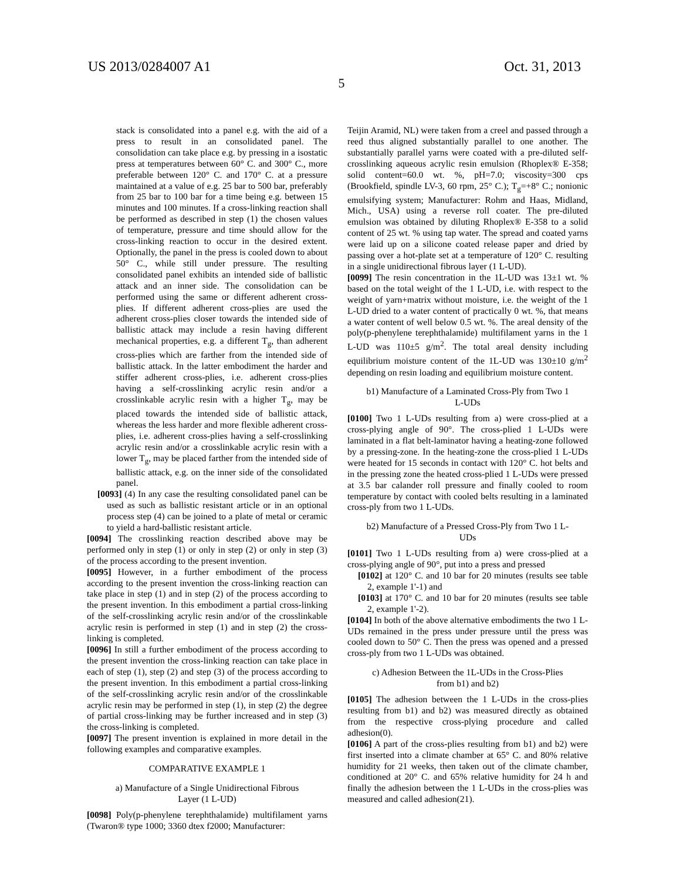US 2013/0284007 A1 Oct. 31, 2013
5
stack is consolidated into a panel e.g. with the aid of a press to result in an consolidated panel. The consolidation can take place e.g. by pressing in a isostatic press at temperatures between 60° C. and 300° C., more preferable between 120° C. and 170° C. at a pressure maintained at a value of e.g. 25 bar to 500 bar, preferably from 25 bar to 100 bar for a time being e.g. between 15 minutes and 100 minutes. If a cross-linking reaction shall be performed as described in step (1) the chosen values of temperature, pressure and time should allow for the cross-linking reaction to occur in the desired extent. Optionally, the panel in the press is cooled down to about 50° C., while still under pressure. The resulting consolidated panel exhibits an intended side of ballistic attack and an inner side. The consolidation can be performed using the same or different adherent cross-plies. If different adherent cross-plies are used the adherent cross-plies closer towards the intended side of ballistic attack may include a resin having different mechanical properties, e.g. a different T<sub>g</sub>, than adherent cross-plies which are farther from the intended side of ballistic attack. In the latter embodiment the harder and stiffer adherent cross-plies, i.e. adherent cross-plies having a self-crosslinking acrylic resin and/or a crosslinkable acrylic resin with a higher T<sub>g</sub>, may be placed towards the intended side of ballistic attack, whereas the less harder and more flexible adherent cross-plies, i.e. adherent cross-plies having a self-crosslinking acrylic resin and/or a crosslinkable acrylic resin with a lower T<sub>g</sub>, may be placed farther from the intended side of ballistic attack, e.g. on the inner side of the consolidated panel.
[0093] (4) In any case the resulting consolidated panel can be used as such as ballistic resistant article or in an optional process step (4) can be joined to a plate of metal or ceramic to yield a hard-ballistic resistant article.
[0094] The crosslinking reaction described above may be performed only in step (1) or only in step (2) or only in step (3) of the process according to the present invention.
[0095] However, in a further embodiment of the process according to the present invention the cross-linking reaction can take place in step (1) and in step (2) of the process according to the present invention. In this embodiment a partial cross-linking of the self-crosslinking acrylic resin and/or of the crosslinkable acrylic resin is performed in step (1) and in step (2) the cross-linking is completed.
[0096] In still a further embodiment of the process according to the present invention the cross-linking reaction can take place in each of step (1), step (2) and step (3) of the process according to the present invention. In this embodiment a partial cross-linking of the self-crosslinking acrylic resin and/or of the crosslinkable acrylic resin may be performed in step (1), in step (2) the degree of partial cross-linking may be further increased and in step (3) the cross-linking is completed.
[0097] The present invention is explained in more detail in the following examples and comparative examples.
COMPARATIVE EXAMPLE 1
a) Manufacture of a Single Unidirectional Fibrous Layer (1 L-UD)
[0098] Poly(p-phenylene terephthalamide) multifilament yarns (Twaron® type 1000; 3360 dtex f2000; Manufacturer:
Teijin Aramid, NL) were taken from a creel and passed through a reed thus aligned substantially parallel to one another. The substantially parallel yarns were coated with a pre-diluted self-crosslinking aqueous acrylic resin emulsion (Rhoplex® E-358; solid content=60.0 wt. %, pH=7.0; viscosity=300 cps (Brookfield, spindle LV-3, 60 rpm, 25° C.); T<sub>g</sub>=+8° C.; nonionic emulsifying system; Manufacturer: Rohm and Haas, Midland, Mich., USA) using a reverse roll coater. The pre-diluted emulsion was obtained by diluting Rhoplex® E-358 to a solid content of 25 wt. % using tap water. The spread and coated yarns were laid up on a silicone coated release paper and dried by passing over a hot-plate set at a temperature of 120° C. resulting in a single unidirectional fibrous layer (1 L-UD).
[0099] The resin concentration in the 1L-UD was 13±1 wt. % based on the total weight of the 1 L-UD, i.e. with respect to the weight of yarn+matrix without moisture, i.e. the weight of the 1 L-UD dried to a water content of practically 0 wt. %, that means a water content of well below 0.5 wt. %. The areal density of the poly(p-phenylene terephthalamide) multifilament yarns in the 1 L-UD was 110±5 g/m<sup>2</sup>. The total areal density including equilibrium moisture content of the 1L-UD was 130±10 g/m<sup>2</sup> depending on resin loading and equilibrium moisture content.
b1) Manufacture of a Laminated Cross-Ply from Two 1 L-UDs
[0100] Two 1 L-UDs resulting from a) were cross-plied at a cross-plying angle of 90°. The cross-plied 1 L-UDs were laminated in a flat belt-laminator having a heating-zone followed by a pressing-zone. In the heating-zone the cross-plied 1 L-UDs were heated for 15 seconds in contact with 120° C. hot belts and in the pressing zone the heated cross-plied 1 L-UDs were pressed at 3.5 bar calander roll pressure and finally cooled to room temperature by contact with cooled belts resulting in a laminated cross-ply from two 1 L-UDs.
b2) Manufacture of a Pressed Cross-Ply from Two 1 L-UDs
[0101] Two 1 L-UDs resulting from a) were cross-plied at a cross-plying angle of 90°, put into a press and pressed
[0102] at 120° C. and 10 bar for 20 minutes (results see table 2, example 1'-1) and
[0103] at 170° C. and 10 bar for 20 minutes (results see table 2, example 1'-2).
[0104] In both of the above alternative embodiments the two 1 L-UDs remained in the press under pressure until the press was cooled down to 50° C. Then the press was opened and a pressed cross-ply from two 1 L-UDs was obtained.
c) Adhesion Between the 1L-UDs in the Cross-Plies from b1) and b2)
[0105] The adhesion between the 1 L-UDs in the cross-plies resulting from b1) and b2) was measured directly as obtained from the respective cross-plying procedure and called adhesion(0).
[0106] A part of the cross-plies resulting from b1) and b2) were first inserted into a climate chamber at 65° C. and 80% relative humidity for 21 weeks, then taken out of the climate chamber, conditioned at 20° C. and 65% relative humidity for 24 h and finally the adhesion between the 1 L-UDs in the cross-plies was measured and called adhesion(21).